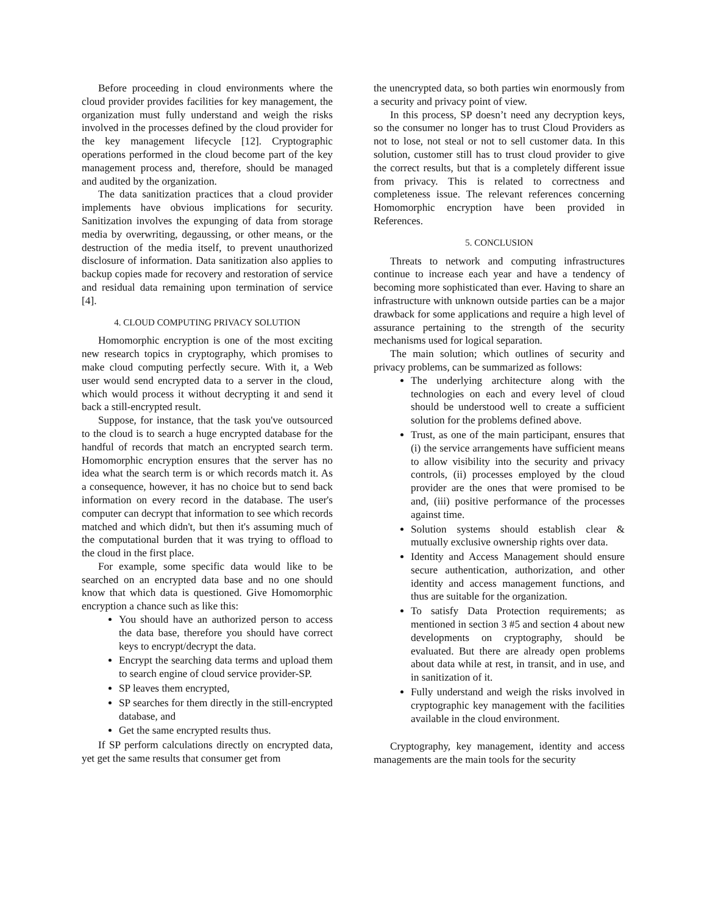Before proceeding in cloud environments where the cloud provider provides facilities for key management, the organization must fully understand and weigh the risks involved in the processes defined by the cloud provider for the key management lifecycle [12]. Cryptographic operations performed in the cloud become part of the key management process and, therefore, should be managed and audited by the organization.
The data sanitization practices that a cloud provider implements have obvious implications for security. Sanitization involves the expunging of data from storage media by overwriting, degaussing, or other means, or the destruction of the media itself, to prevent unauthorized disclosure of information. Data sanitization also applies to backup copies made for recovery and restoration of service and residual data remaining upon termination of service [4].
4. CLOUD COMPUTING PRIVACY SOLUTION
Homomorphic encryption is one of the most exciting new research topics in cryptography, which promises to make cloud computing perfectly secure. With it, a Web user would send encrypted data to a server in the cloud, which would process it without decrypting it and send it back a still-encrypted result.
Suppose, for instance, that the task you've outsourced to the cloud is to search a huge encrypted database for the handful of records that match an encrypted search term. Homomorphic encryption ensures that the server has no idea what the search term is or which records match it. As a consequence, however, it has no choice but to send back information on every record in the database. The user's computer can decrypt that information to see which records matched and which didn't, but then it's assuming much of the computational burden that it was trying to offload to the cloud in the first place.
For example, some specific data would like to be searched on an encrypted data base and no one should know that which data is questioned. Give Homomorphic encryption a chance such as like this:
You should have an authorized person to access the data base, therefore you should have correct keys to encrypt/decrypt the data.
Encrypt the searching data terms and upload them to search engine of cloud service provider-SP.
SP leaves them encrypted,
SP searches for them directly in the still-encrypted database, and
Get the same encrypted results thus.
If SP perform calculations directly on encrypted data, yet get the same results that consumer get from
the unencrypted data, so both parties win enormously from a security and privacy point of view.
In this process, SP doesn’t need any decryption keys, so the consumer no longer has to trust Cloud Providers as not to lose, not steal or not to sell customer data. In this solution, customer still has to trust cloud provider to give the correct results, but that is a completely different issue from privacy. This is related to correctness and completeness issue. The relevant references concerning Homomorphic encryption have been provided in References.
5. CONCLUSION
Threats to network and computing infrastructures continue to increase each year and have a tendency of becoming more sophisticated than ever. Having to share an infrastructure with unknown outside parties can be a major drawback for some applications and require a high level of assurance pertaining to the strength of the security mechanisms used for logical separation.
The main solution; which outlines of security and privacy problems, can be summarized as follows:
The underlying architecture along with the technologies on each and every level of cloud should be understood well to create a sufficient solution for the problems defined above.
Trust, as one of the main participant, ensures that (i) the service arrangements have sufficient means to allow visibility into the security and privacy controls, (ii) processes employed by the cloud provider are the ones that were promised to be and, (iii) positive performance of the processes against time.
Solution systems should establish clear & mutually exclusive ownership rights over data.
Identity and Access Management should ensure secure authentication, authorization, and other identity and access management functions, and thus are suitable for the organization.
To satisfy Data Protection requirements; as mentioned in section 3 #5 and section 4 about new developments on cryptography, should be evaluated. But there are already open problems about data while at rest, in transit, and in use, and in sanitization of it.
Fully understand and weigh the risks involved in cryptographic key management with the facilities available in the cloud environment.
Cryptography, key management, identity and access managements are the main tools for the security